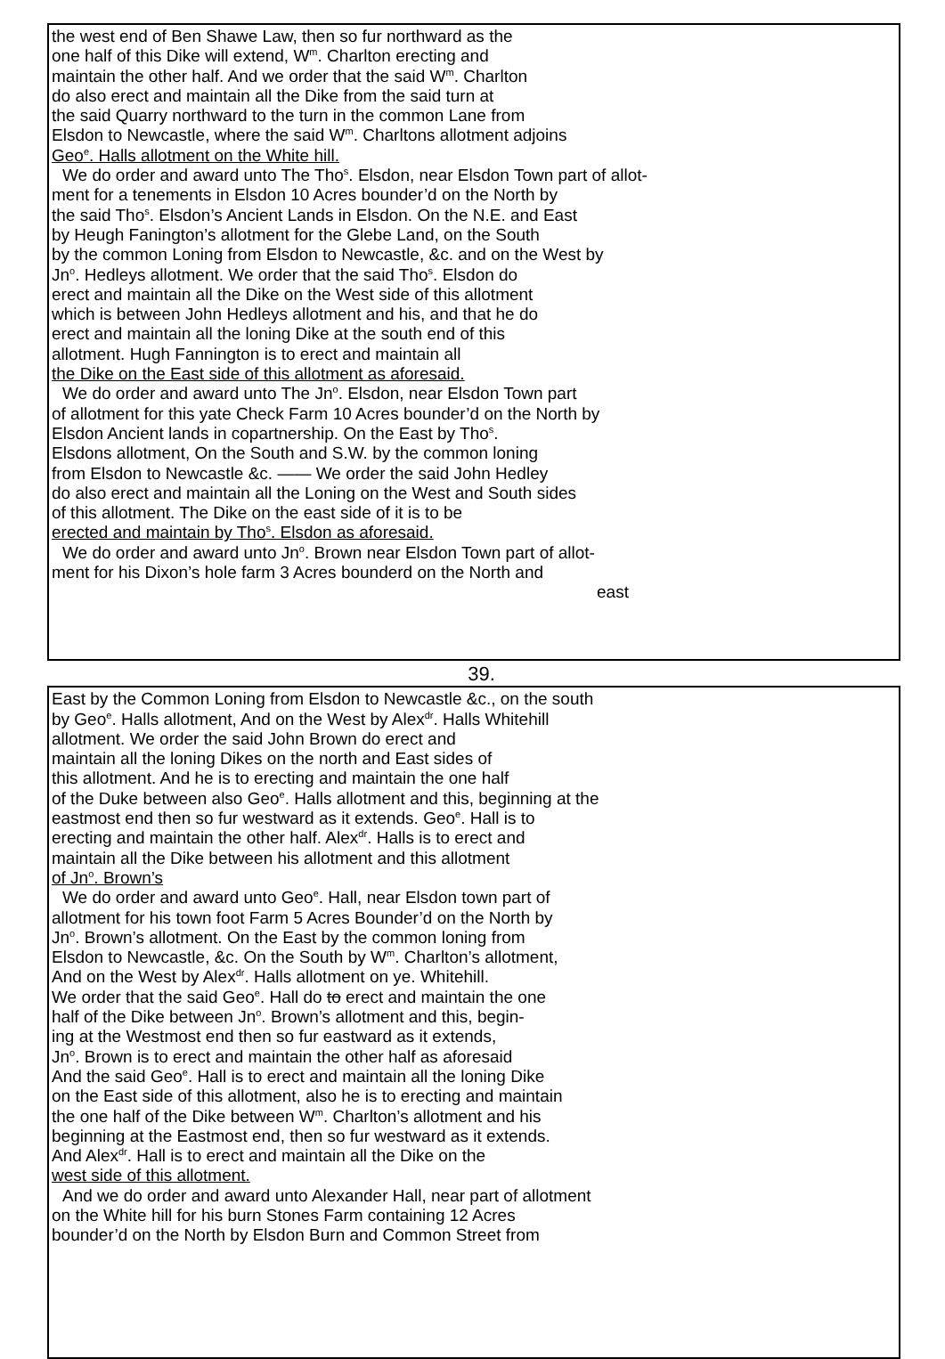the west end of Ben Shawe Law, then so fur northward as the
one half of this Dike will extend, W<sup>m</sup>. Charlton erecting and
maintain the other half. And we order that the said W<sup>m</sup>. Charlton
do also erect and maintain all the Dike from the said turn at
the said Quarry northward to the turn in the common Lane from
Elsdon to Newcastle, where the said W<sup>m</sup>. Charltons allotment adjoins
Geo<sup>e</sup>. Halls allotment on the White hill.
We do order and award unto The Tho<sup>s</sup>. Elsdon, near Elsdon Town part of allot-
ment for a tenements in Elsdon 10 Acres bounder’d on the North by
the said Tho<sup>s</sup>. Elsdon’s Ancient Lands in Elsdon. On the N.E. and East
by Heugh Fanington’s allotment for the Glebe Land, on the South
by the common Loning from Elsdon to Newcastle, &c. and on the West by
Jn<sup>o</sup>. Hedleys allotment. We order that the said Tho<sup>s</sup>. Elsdon do
erect and maintain all the Dike on the West side of this allotment
which is between John Hedleys allotment and his, and that he do
erect and maintain all the loning Dike at the south end of this
allotment. Hugh Fannington is to erect and maintain all
the Dike on the East side of this allotment as aforesaid.
We do order and award unto The Jn<sup>o</sup>. Elsdon, near Elsdon Town part
of allotment for this yate Check Farm 10 Acres bounder’d on the North by
Elsdon Ancient lands in copartnership. On the East by Tho<sup>s</sup>.
Elsdons allotment, On the South and S.W. by the common loning
from Elsdon to Newcastle &c. —— We order the said John Hedley
do also erect and maintain all the Loning on the West and South sides
of this allotment. The Dike on the east side of it is to be
erected and maintain by Tho<sup>s</sup>. Elsdon as aforesaid.
We do order and award unto Jn<sup>o</sup>. Brown near Elsdon Town part of allot-
ment for his Dixon’s hole farm 3 Acres bounderd on the North and
east
39.
East by the Common Loning from Elsdon to Newcastle &c., on the south
by Geo<sup>e</sup>. Halls allotment, And on the West by Alex<sup>dr</sup>. Halls Whitehill
allotment. We order the said John Brown do erect and
maintain all the loning Dikes on the north and East sides of
this allotment. And he is to erecting and maintain the one half
of the Duke between also Geo<sup>e</sup>. Halls allotment and this, beginning at the
eastmost end then so fur westward as it extends. Geo<sup>e</sup>. Hall is to
erecting and maintain the other half. Alex<sup>dr</sup>. Halls is to erect and
maintain all the Dike between his allotment and this allotment
of Jn<sup>o</sup>. Brown’s
We do order and award unto Geo<sup>e</sup>. Hall, near Elsdon town part of
allotment for his town foot Farm 5 Acres Bounder’d on the North by
Jn<sup>o</sup>. Brown’s allotment. On the East by the common loning from
Elsdon to Newcastle, &c. On the South by W<sup>m</sup>. Charlton’s allotment,
And on the West by Alex<sup>dr</sup>. Halls allotment on ye. Whitehill.
We order that the said Geo<sup>e</sup>. Hall do to erect and maintain the one
half of the Dike between Jn<sup>o</sup>. Brown’s allotment and this, begin-
ing at the Westmost end then so fur eastward as it extends,
Jn<sup>o</sup>. Brown is to erect and maintain the other half as aforesaid
And the said Geo<sup>e</sup>. Hall is to erect and maintain all the loning Dike
on the East side of this allotment, also he is to erecting and maintain
the one half of the Dike between W<sup>m</sup>. Charlton’s allotment and his
beginning at the Eastmost end, then so fur westward as it extends.
And Alex<sup>dr</sup>. Hall is to erect and maintain all the Dike on the
west side of this allotment.
And we do order and award unto Alexander Hall, near part of allotment
on the White hill for his burn Stones Farm containing 12 Acres
bounder’d on the North by Elsdon Burn and Common Street from